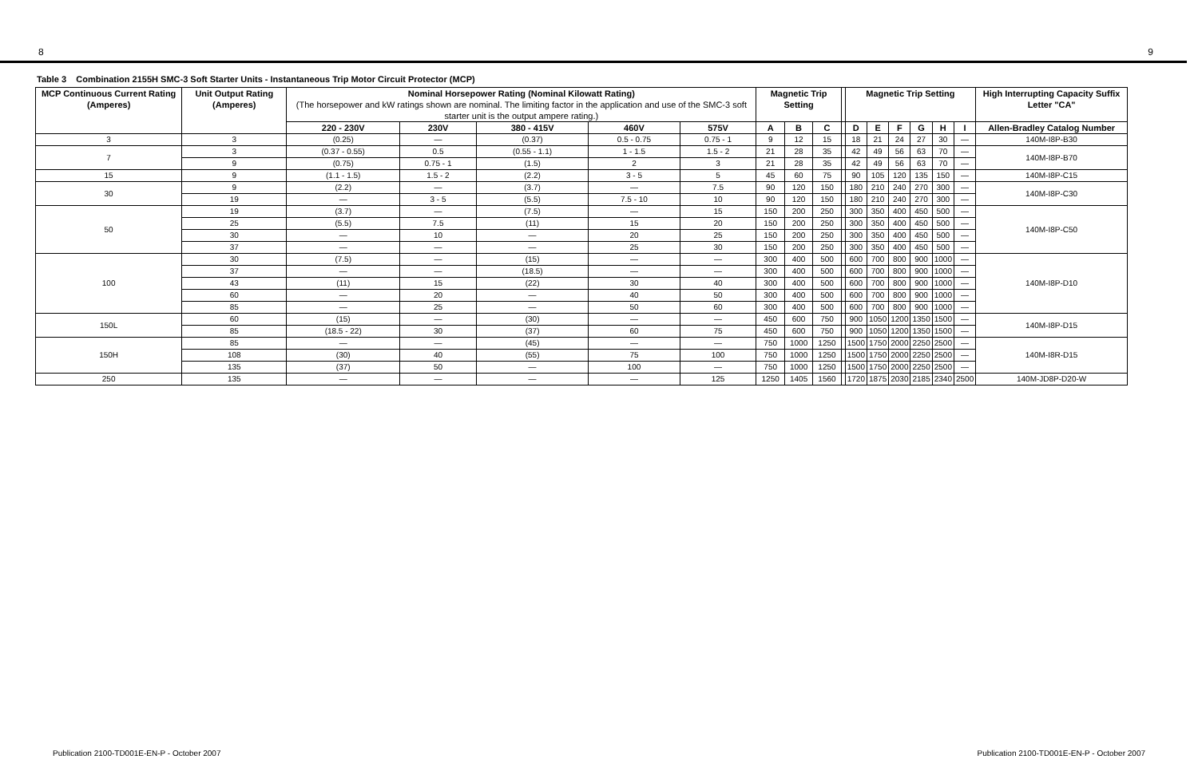8 9
Table 3 Combination 2155H SMC-3 Soft Starter Units - Instantaneous Trip Motor Circuit Protector (MCP)
| MCP Continuous Current Rating (Amperes) | Unit Output Rating (Amperes) | Nominal Horsepower Rating (Nominal Kilowatt Rating) (The horsepower and kW ratings shown are nominal. The limiting factor in the application and use of the SMC-3 soft starter unit is the output ampere rating.) | | | | | Magnetic Trip Setting | | | | Magnetic Trip Setting | | | | | | High Interrupting Capacity Suffix Letter "CA" |
| --- | --- | --- | --- | --- | --- | --- | --- | --- | --- | --- | --- | --- | --- | --- | --- | --- | --- |
| | | 220 - 230V | 230V | 380 - 415V | 460V | 575V | A | B | C | | D | E | F | G | H | I | Allen-Bradley Catalog Number |
| 3 | 3 | (0.25) | — | (0.37) | 0.5 - 0.75 | 0.75 - 1 | 9 | 12 | 15 | | 18 | 21 | 24 | 27 | 30 | — | 140M-I8P-B30 |
| 7 | 3 | (0.37 - 0.55) | 0.5 | (0.55 - 1.1) | 1 - 1.5 | 1.5 - 2 | 21 | 28 | 35 | | 42 | 49 | 56 | 63 | 70 | — | 140M-I8P-B70 |
| | 9 | (0.75) | 0.75 - 1 | (1.5) | 2 | 3 | 21 | 28 | 35 | | 42 | 49 | 56 | 63 | 70 | — | |
| 15 | 9 | (1.1 - 1.5) | 1.5 - 2 | (2.2) | 3 - 5 | 5 | 45 | 60 | 75 | | 90 | 105 | 120 | 135 | 150 | — | 140M-I8P-C15 |
| 30 | 9 | (2.2) | — | (3.7) | — | 7.5 | 90 | 120 | 150 | | 180 | 210 | 240 | 270 | 300 | — | 140M-I8P-C30 |
| | 19 | — | 3 - 5 | (5.5) | 7.5 - 10 | 10 | 90 | 120 | 150 | | 180 | 210 | 240 | 270 | 300 | — | |
| 50 | 19 | (3.7) | — | (7.5) | — | 15 | 150 | 200 | 250 | | 300 | 350 | 400 | 450 | 500 | — | 140M-I8P-C50 |
| | 25 | (5.5) | 7.5 | (11) | 15 | 20 | 150 | 200 | 250 | | 300 | 350 | 400 | 450 | 500 | — | |
| | 30 | — | 10 | — | 20 | 25 | 150 | 200 | 250 | | 300 | 350 | 400 | 450 | 500 | — | |
| | 37 | — | — | — | 25 | 30 | 150 | 200 | 250 | | 300 | 350 | 400 | 450 | 500 | — | |
| 100 | 30 | (7.5) | — | (15) | — | — | 300 | 400 | 500 | | 600 | 700 | 800 | 900 | 1000 | — | 140M-I8P-D10 |
| | 37 | — | — | (18.5) | — | — | 300 | 400 | 500 | | 600 | 700 | 800 | 900 | 1000 | — | |
| | 43 | (11) | 15 | (22) | 30 | 40 | 300 | 400 | 500 | | 600 | 700 | 800 | 900 | 1000 | — | |
| | 60 | — | 20 | — | 40 | 50 | 300 | 400 | 500 | | 600 | 700 | 800 | 900 | 1000 | — | |
| | 85 | — | 25 | — | 50 | 60 | 300 | 400 | 500 | | 600 | 700 | 800 | 900 | 1000 | — | |
| 150L | 60 | (15) | — | (30) | — | — | 450 | 600 | 750 | | 900 | 1050 | 1200 | 1350 | 1500 | — | 140M-I8P-D15 |
| | 85 | (18.5 - 22) | 30 | (37) | 60 | 75 | 450 | 600 | 750 | | 900 | 1050 | 1200 | 1350 | 1500 | — | |
| 150H | 85 | — | — | (45) | — | — | 750 | 1000 | 1250 | | 1500 | 1750 | 2000 | 2250 | 2500 | — | 140M-I8R-D15 |
| | 108 | (30) | 40 | (55) | 75 | 100 | 750 | 1000 | 1250 | | 1500 | 1750 | 2000 | 2250 | 2500 | — | |
| | 135 | (37) | 50 | — | 100 | — | 750 | 1000 | 1250 | | 1500 | 1750 | 2000 | 2250 | 2500 | — | |
| 250 | 135 | — | — | — | — | 125 | 1250 | 1405 | 1560 | | 1720 | 1875 | 2030 | 2185 | 2340 | 2500 | 140M-JD8P-D20-W |
Publication 2100-TD001E-EN-P - October 2007 Publication 2100-TD001E-EN-P - October 2007